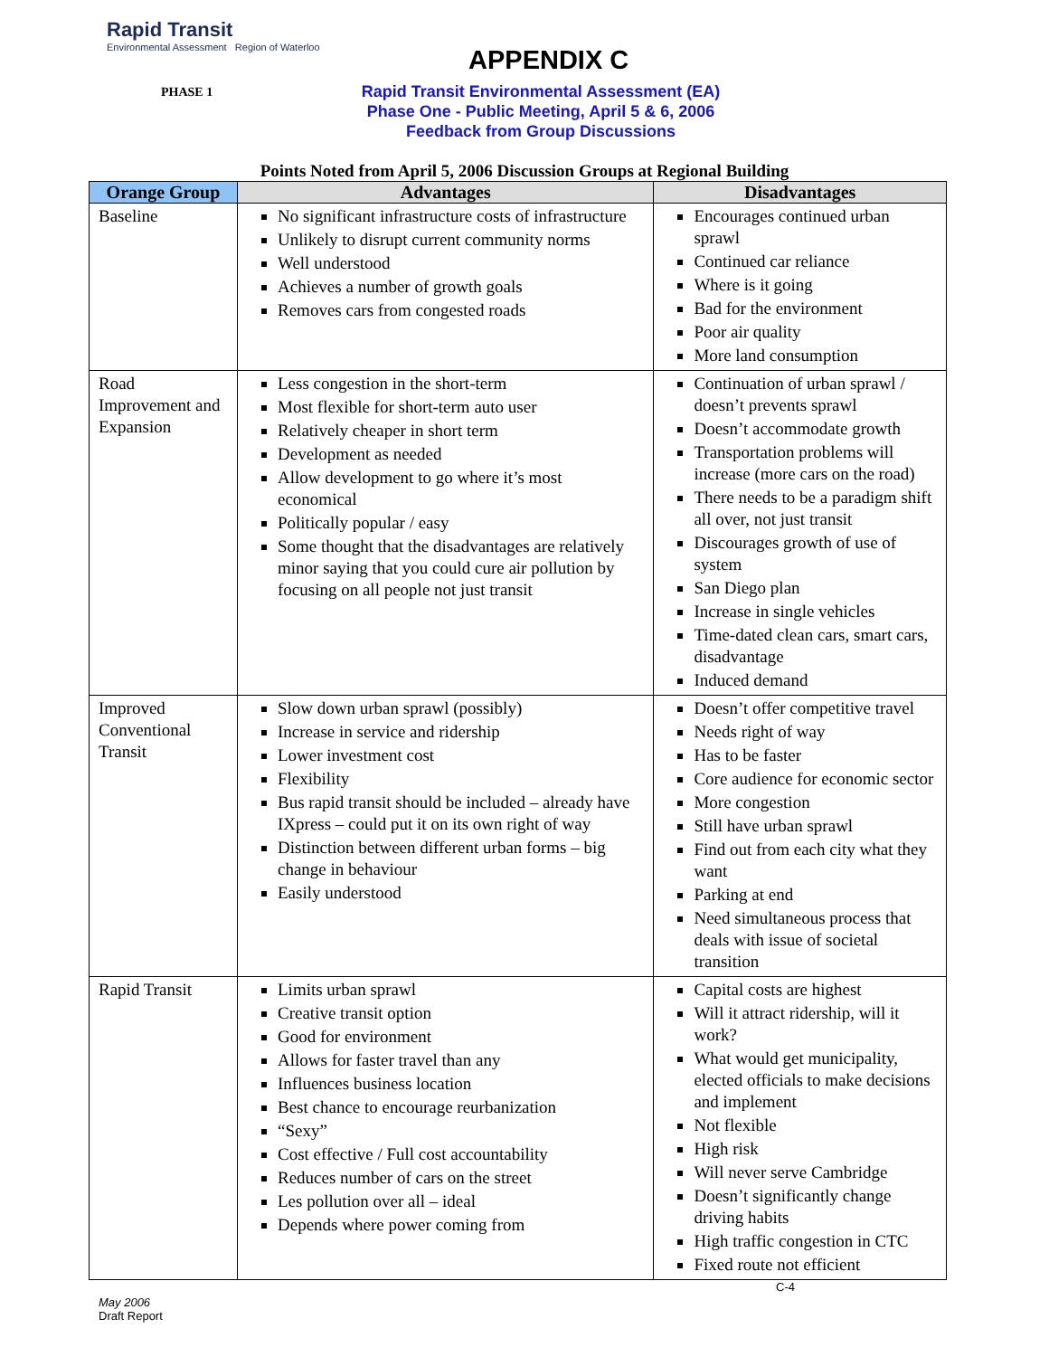Rapid Transit
Environmental Assessment Region of Waterloo
APPENDIX C
PHASE 1
Rapid Transit Environmental Assessment (EA)
Phase One - Public Meeting, April 5 & 6, 2006
Feedback from Group Discussions
Points Noted from April 5, 2006 Discussion Groups at Regional Building
| Orange Group | Advantages | Disadvantages |
| --- | --- | --- |
| Baseline | No significant infrastructure costs of infrastructure Unlikely to disrupt current community norms Well understood Achieves a number of growth goals Removes cars from congested roads | Encourages continued urban sprawl Continued car reliance Where is it going Bad for the environment Poor air quality More land consumption |
| Road Improvement and Expansion | Less congestion in the short-term Most flexible for short-term auto user Relatively cheaper in short term Development as needed Allow development to go where it’s most economical Politically popular / easy Some thought that the disadvantages are relatively minor saying that you could cure air pollution by focusing on all people not just transit | Continuation of urban sprawl / doesn’t prevents sprawl Doesn’t accommodate growth Transportation problems will increase (more cars on the road) There needs to be a paradigm shift all over, not just transit Discourages growth of use of system San Diego plan Increase in single vehicles Time-dated clean cars, smart cars, disadvantage Induced demand |
| Improved Conventional Transit | Slow down urban sprawl (possibly) Increase in service and ridership Lower investment cost Flexibility Bus rapid transit should be included – already have IXpress – could put it on its own right of way Distinction between different urban forms – big change in behaviour Easily understood | Doesn’t offer competitive travel Needs right of way Has to be faster Core audience for economic sector More congestion Still have urban sprawl Find out from each city what they want Parking at end Need simultaneous process that deals with issue of societal transition |
| Rapid Transit | Limits urban sprawl Creative transit option Good for environment Allows for faster travel than any Influences business location Best chance to encourage reurbanization “Sexy” Cost effective / Full cost accountability Reduces number of cars on the street Les pollution over all – ideal Depends where power coming from | Capital costs are highest Will it attract ridership, will it work? What would get municipality, elected officials to make decisions and implement Not flexible High risk Will never serve Cambridge Doesn’t significantly change driving habits High traffic congestion in CTC Fixed route not efficient |
C-4
May 2006
Draft Report